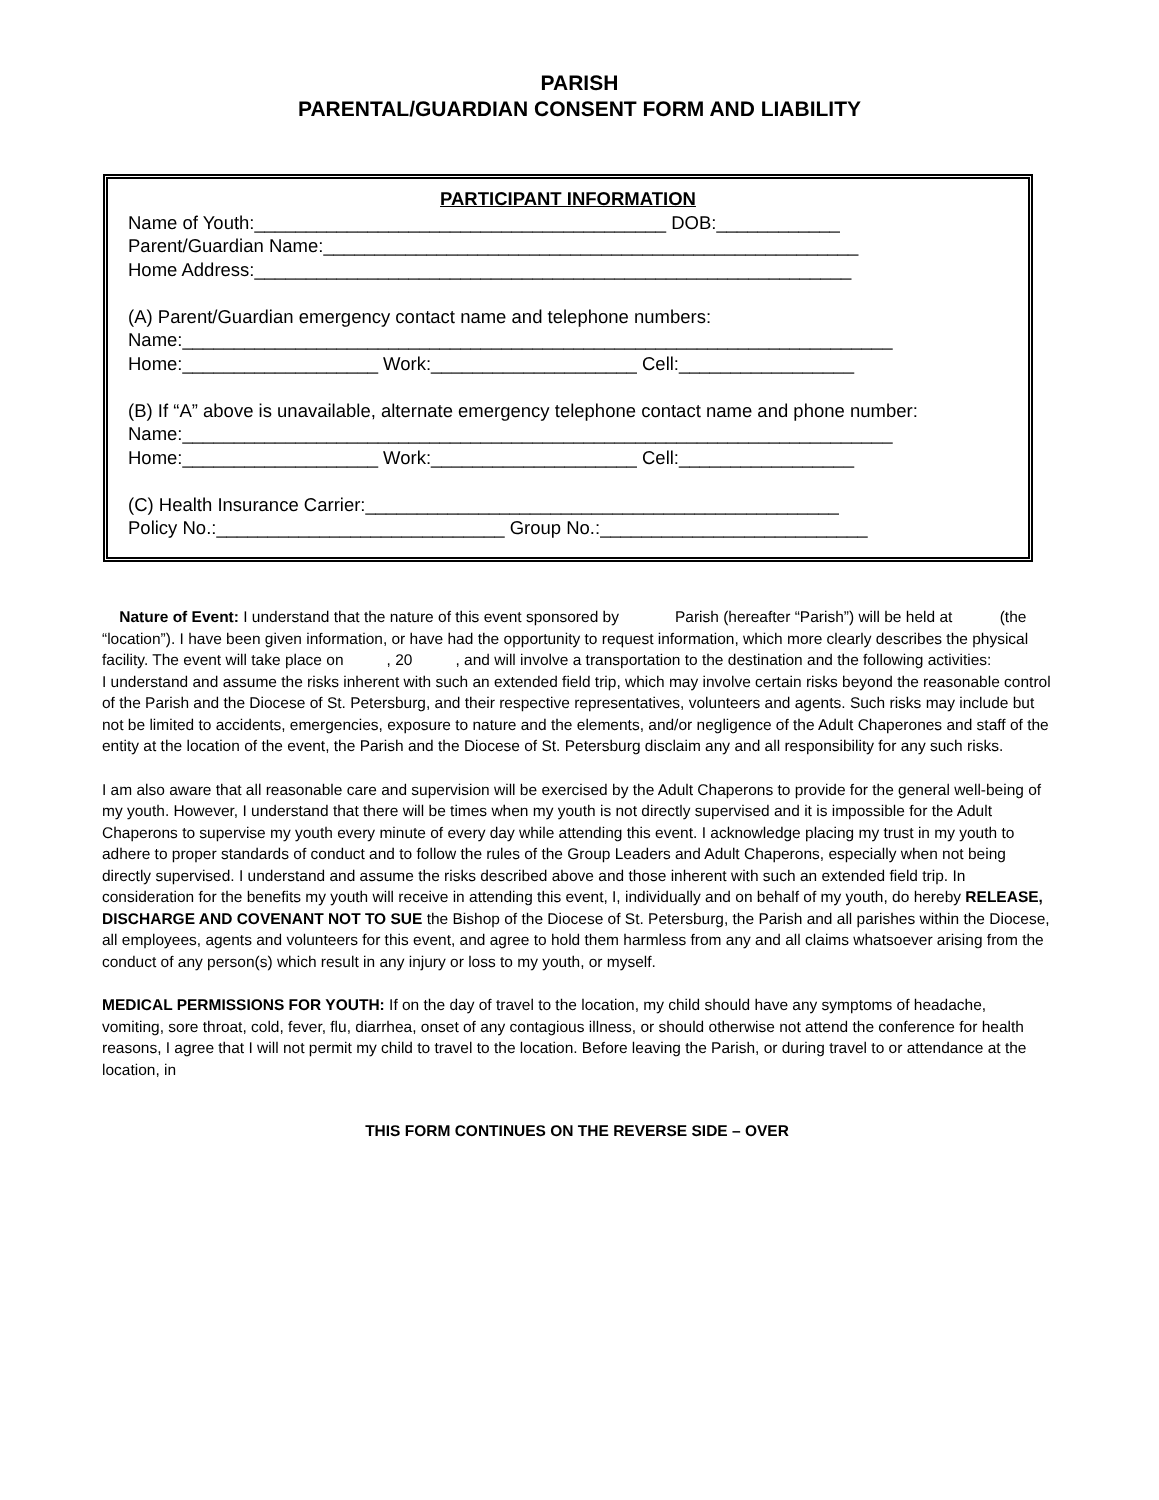PARISH
PARENTAL/GUARDIAN CONSENT FORM AND LIABILITY
PARTICIPANT INFORMATION
Name of Youth:________________________________________ DOB:____________ Parent/Guardian Name:____________________________________________________ Home Address:__________________________________________________________ (A) Parent/Guardian emergency contact name and telephone numbers: Name:_____________________________________________________________________ Home:___________________ Work:____________________ Cell:_________________ (B) If “A” above is unavailable, alternate emergency telephone contact name and phone number: Name:_____________________________________________________________________ Home:___________________ Work:____________________ Cell:_________________ (C) Health Insurance Carrier:______________________________________________ Policy No.:____________________________ Group No.:__________________________
Nature of Event: I understand that the nature of this event sponsored by Parish (hereafter “Parish”) will be held at (the “location”). I have been given information, or have had the opportunity to request information, which more clearly describes the physical facility. The event will take place on , 20 , and will involve a transportation to the destination and the following activities:
I understand and assume the risks inherent with such an extended field trip, which may involve certain risks beyond the reasonable control of the Parish and the Diocese of St. Petersburg, and their respective representatives, volunteers and agents. Such risks may include but not be limited to accidents, emergencies, exposure to nature and the elements, and/or negligence of the Adult Chaperones and staff of the entity at the location of the event, the Parish and the Diocese of St. Petersburg disclaim any and all responsibility for any such risks.
I am also aware that all reasonable care and supervision will be exercised by the Adult Chaperons to provide for the general well-being of my youth. However, I understand that there will be times when my youth is not directly supervised and it is impossible for the Adult Chaperons to supervise my youth every minute of every day while attending this event. I acknowledge placing my trust in my youth to adhere to proper standards of conduct and to follow the rules of the Group Leaders and Adult Chaperons, especially when not being directly supervised. I understand and assume the risks described above and those inherent with such an extended field trip. In consideration for the benefits my youth will receive in attending this event, I, individually and on behalf of my youth, do hereby RELEASE, DISCHARGE AND COVENANT NOT TO SUE the Bishop of the Diocese of St. Petersburg, the Parish and all parishes within the Diocese, all employees, agents and volunteers for this event, and agree to hold them harmless from any and all claims whatsoever arising from the conduct of any person(s) which result in any injury or loss to my youth, or myself.
MEDICAL PERMISSIONS FOR YOUTH: If on the day of travel to the location, my child should have any symptoms of headache, vomiting, sore throat, cold, fever, flu, diarrhea, onset of any contagious illness, or should otherwise not attend the conference for health reasons, I agree that I will not permit my child to travel to the location. Before leaving the Parish, or during travel to or attendance at the location, in
THIS FORM CONTINUES ON THE REVERSE SIDE – OVER